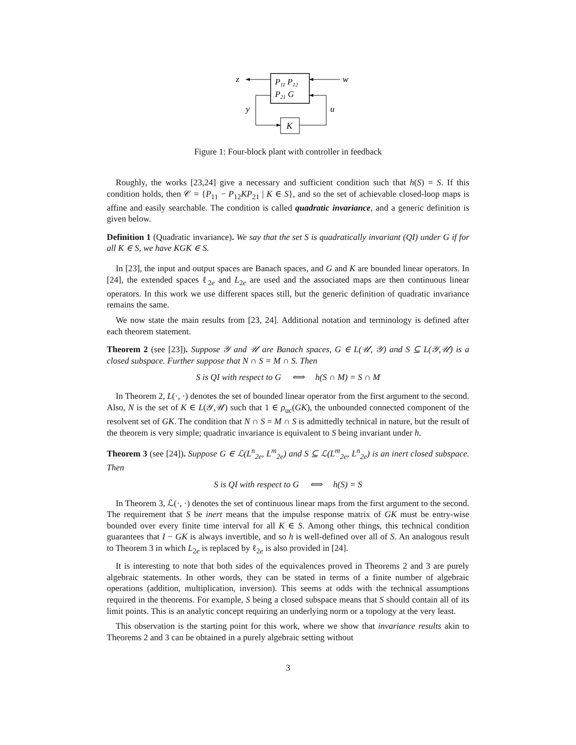P11 P12
P21 G
z
w
K
y
u
Figure 1: Four-block plant with controller in feedback
Roughly, the works [23,24] give a necessary and sufficient condition such that h(S) = S. If this condition holds, then 𝒞 = {P<sub>11</sub> − P<sub>12</sub>KP<sub>21</sub> | K ∈ S}, and so the set of achievable closed-loop maps is affine and easily searchable. The condition is called quadratic invariance, and a generic definition is given below.
Definition 1 (Quadratic invariance). We say that the set S is quadratically invariant (QI) under G if for all K ∈ S, we have KGK ∈ S.
In [23], the input and output spaces are Banach spaces, and G and K are bounded linear operators. In [24], the extended spaces ℓ<sub>2e</sub> and L<sub>2e</sub> are used and the associated maps are then continuous linear operators. In this work we use different spaces still, but the generic definition of quadratic invariance remains the same.
We now state the main results from [23, 24]. Additional notation and terminology is defined after each theorem statement.
Theorem 2 (see [23]). Suppose 𝒴 and 𝒰 are Banach spaces, G ∈ L(𝒰, 𝒴) and S ⊆ L(𝒴,𝒰) is a closed subspace. Further suppose that N ∩ S = M ∩ S. Then
S is QI with respect to G ⟺ h(S ∩ M) = S ∩ M
In Theorem 2, L(·, ·) denotes the set of bounded linear operator from the first argument to the second. Also, N is the set of K ∈ L(𝒴,𝒰) such that 1 ∈ ρ<sub>uc</sub>(GK), the unbounded connected component of the resolvent set of GK. The condition that N ∩ S = M ∩ S is admittedly technical in nature, but the result of the theorem is very simple; quadratic invariance is equivalent to S being invariant under h.
Theorem 3 (see [24]). Suppose G ∈ ℒ(L<sup>n</sup><sub>2e</sub>, L<sup>m</sup><sub>2e</sub>) and S ⊆ ℒ(L<sup>m</sup><sub>2e</sub>, L<sup>n</sup><sub>2e</sub>) is an inert closed subspace. Then
S is QI with respect to G ⟺ h(S) = S
In Theorem 3, ℒ(·, ·) denotes the set of continuous linear maps from the first argument to the second. The requirement that S be inert means that the impulse response matrix of GK must be entry-wise bounded over every finite time interval for all K ∈ S. Among other things, this technical condition guarantees that I − GK is always invertible, and so h is well-defined over all of S. An analogous result to Theorem 3 in which L<sub>2e</sub> is replaced by ℓ<sub>2e</sub> is also provided in [24].
It is interesting to note that both sides of the equivalences proved in Theorems 2 and 3 are purely algebraic statements. In other words, they can be stated in terms of a finite number of algebraic operations (addition, multiplication, inversion). This seems at odds with the technical assumptions required in the theorems. For example, S being a closed subspace means that S should contain all of its limit points. This is an analytic concept requiring an underlying norm or a topology at the very least.
This observation is the starting point for this work, where we show that invariance results akin to Theorems 2 and 3 can be obtained in a purely algebraic setting without
3